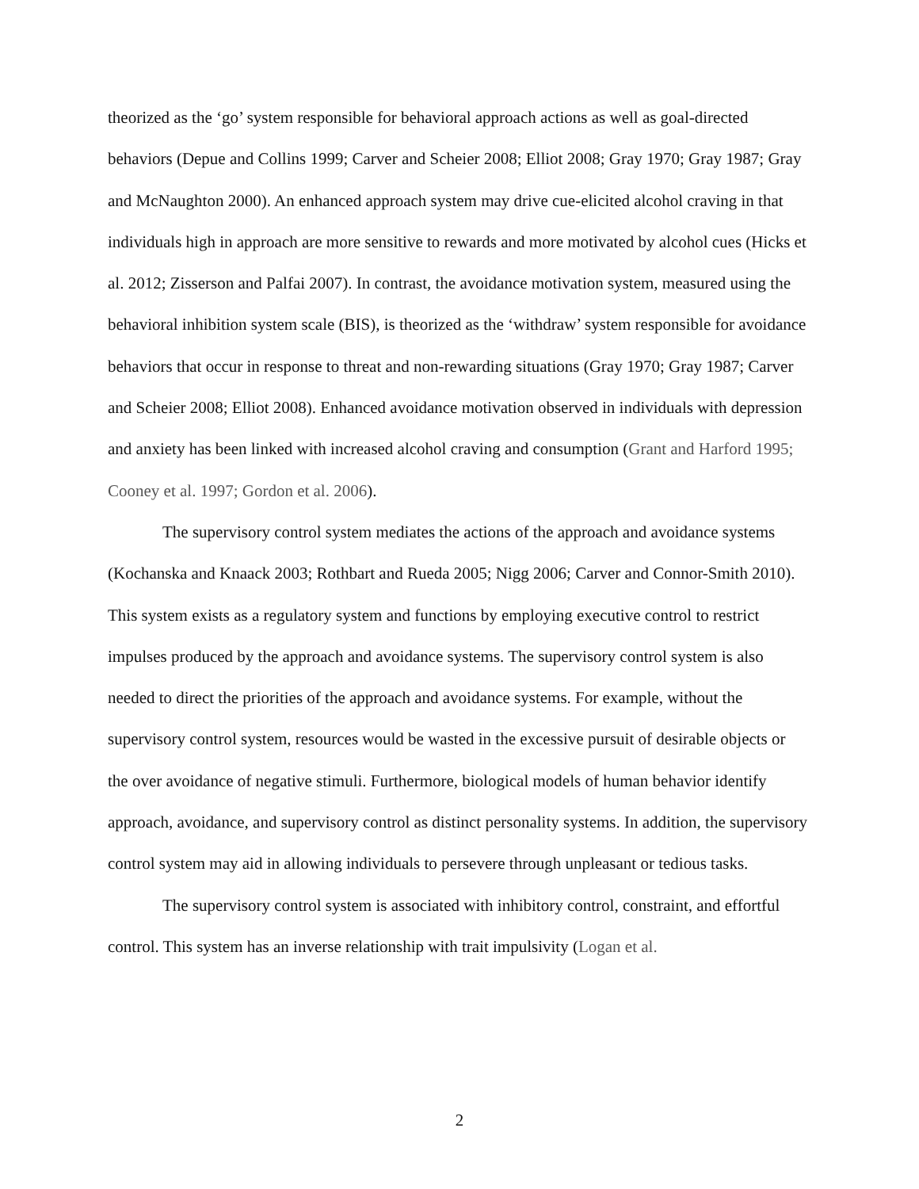theorized as the ‘go’ system responsible for behavioral approach actions as well as goal-directed behaviors (Depue and Collins 1999; Carver and Scheier 2008; Elliot 2008; Gray 1970; Gray 1987; Gray and McNaughton 2000). An enhanced approach system may drive cue-elicited alcohol craving in that individuals high in approach are more sensitive to rewards and more motivated by alcohol cues (Hicks et al. 2012; Zisserson and Palfai 2007). In contrast, the avoidance motivation system, measured using the behavioral inhibition system scale (BIS), is theorized as the ‘withdraw’ system responsible for avoidance behaviors that occur in response to threat and non-rewarding situations (Gray 1970; Gray 1987; Carver and Scheier 2008; Elliot 2008). Enhanced avoidance motivation observed in individuals with depression and anxiety has been linked with increased alcohol craving and consumption (Grant and Harford 1995; Cooney et al. 1997; Gordon et al. 2006).
The supervisory control system mediates the actions of the approach and avoidance systems (Kochanska and Knaack 2003; Rothbart and Rueda 2005; Nigg 2006; Carver and Connor-Smith 2010). This system exists as a regulatory system and functions by employing executive control to restrict impulses produced by the approach and avoidance systems. The supervisory control system is also needed to direct the priorities of the approach and avoidance systems. For example, without the supervisory control system, resources would be wasted in the excessive pursuit of desirable objects or the over avoidance of negative stimuli. Furthermore, biological models of human behavior identify approach, avoidance, and supervisory control as distinct personality systems. In addition, the supervisory control system may aid in allowing individuals to persevere through unpleasant or tedious tasks.
The supervisory control system is associated with inhibitory control, constraint, and effortful control. This system has an inverse relationship with trait impulsivity (Logan et al.
2